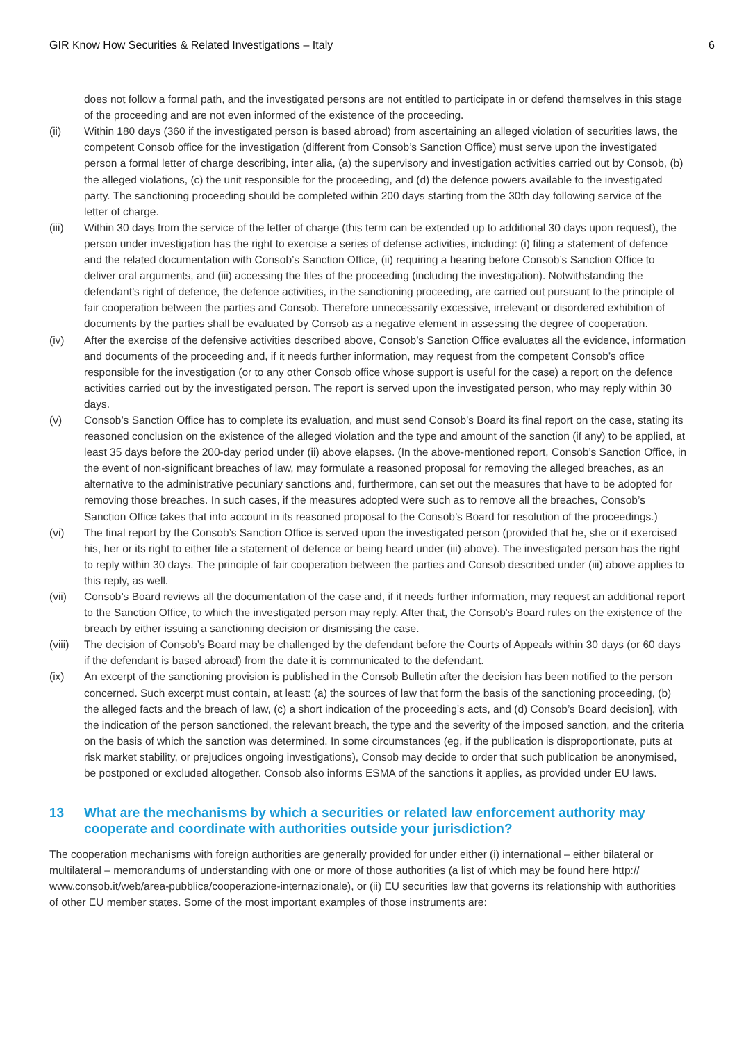GIR Know How Securities & Related Investigations – Italy 6
does not follow a formal path, and the investigated persons are not entitled to participate in or defend themselves in this stage of the proceeding and are not even informed of the existence of the proceeding.
(ii) Within 180 days (360 if the investigated person is based abroad) from ascertaining an alleged violation of securities laws, the competent Consob office for the investigation (different from Consob’s Sanction Office) must serve upon the investigated person a formal letter of charge describing, inter alia, (a) the supervisory and investigation activities carried out by Consob, (b) the alleged violations, (c) the unit responsible for the proceeding, and (d) the defence powers available to the investigated party. The sanctioning proceeding should be completed within 200 days starting from the 30th day following service of the letter of charge.
(iii) Within 30 days from the service of the letter of charge (this term can be extended up to additional 30 days upon request), the person under investigation has the right to exercise a series of defense activities, including: (i) filing a statement of defence and the related documentation with Consob’s Sanction Office, (ii) requiring a hearing before Consob’s Sanction Office to deliver oral arguments, and (iii) accessing the files of the proceeding (including the investigation). Notwithstanding the defendant’s right of defence, the defence activities, in the sanctioning proceeding, are carried out pursuant to the principle of fair cooperation between the parties and Consob. Therefore unnecessarily excessive, irrelevant or disordered exhibition of documents by the parties shall be evaluated by Consob as a negative element in assessing the degree of cooperation.
(iv) After the exercise of the defensive activities described above, Consob’s Sanction Office evaluates all the evidence, information and documents of the proceeding and, if it needs further information, may request from the competent Consob’s office responsible for the investigation (or to any other Consob office whose support is useful for the case) a report on the defence activities carried out by the investigated person. The report is served upon the investigated person, who may reply within 30 days.
(v) Consob’s Sanction Office has to complete its evaluation, and must send Consob’s Board its final report on the case, stating its reasoned conclusion on the existence of the alleged violation and the type and amount of the sanction (if any) to be applied, at least 35 days before the 200-day period under (ii) above elapses. (In the above-mentioned report, Consob’s Sanction Office, in the event of non-significant breaches of law, may formulate a reasoned proposal for removing the alleged breaches, as an alternative to the administrative pecuniary sanctions and, furthermore, can set out the measures that have to be adopted for removing those breaches. In such cases, if the measures adopted were such as to remove all the breaches, Consob’s Sanction Office takes that into account in its reasoned proposal to the Consob’s Board for resolution of the proceedings.)
(vi) The final report by the Consob’s Sanction Office is served upon the investigated person (provided that he, she or it exercised his, her or its right to either file a statement of defence or being heard under (iii) above). The investigated person has the right to reply within 30 days. The principle of fair cooperation between the parties and Consob described under (iii) above applies to this reply, as well.
(vii) Consob’s Board reviews all the documentation of the case and, if it needs further information, may request an additional report to the Sanction Office, to which the investigated person may reply. After that, the Consob's Board rules on the existence of the breach by either issuing a sanctioning decision or dismissing the case.
(viii)
The decision of Consob’s Board may be challenged by the defendant before the Courts of Appeals within 30 days (or 60 days if the defendant is based abroad) from the date it is communicated to the defendant.
(ix) An excerpt of the sanctioning provision is published in the Consob Bulletin after the decision has been notified to the person concerned. Such excerpt must contain, at least: (a) the sources of law that form the basis of the sanctioning proceeding, (b) the alleged facts and the breach of law, (c) a short indication of the proceeding’s acts, and (d) Consob’s Board decision], with the indication of the person sanctioned, the relevant breach, the type and the severity of the imposed sanction, and the criteria on the basis of which the sanction was determined. In some circumstances (eg, if the publication is disproportionate, puts at risk market stability, or prejudices ongoing investigations), Consob may decide to order that such publication be anonymised, be postponed or excluded altogether. Consob also informs ESMA of the sanctions it applies, as provided under EU laws.
13 What are the mechanisms by which a securities or related law enforcement authority may cooperate and coordinate with authorities outside your jurisdiction?
The cooperation mechanisms with foreign authorities are generally provided for under either (i) international – either bilateral or multilateral – memorandums of understanding with one or more of those authorities (a list of which may be found here http:// www.consob.it/web/area-pubblica/cooperazione-internazionale), or (ii) EU securities law that governs its relationship with authorities of other EU member states. Some of the most important examples of those instruments are: